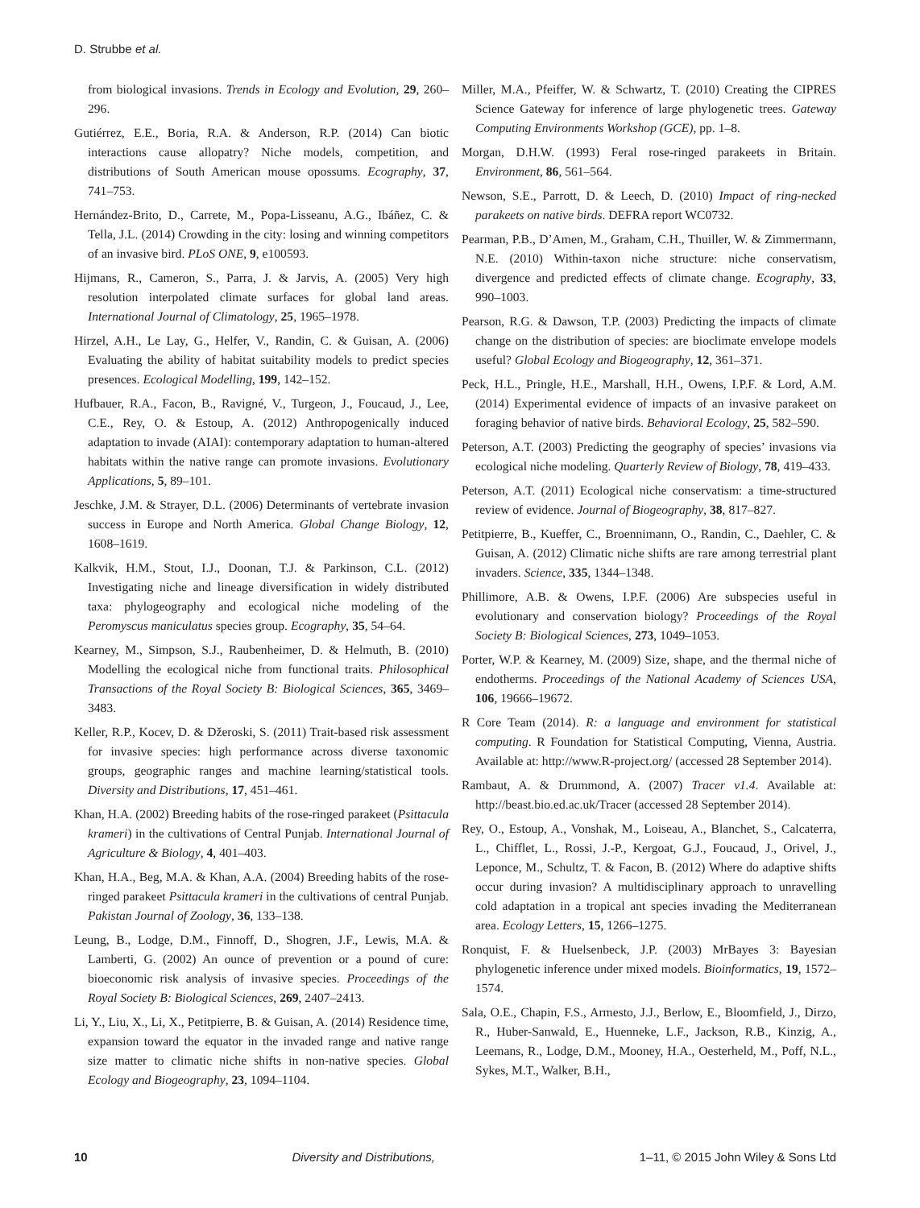D. Strubbe et al.
from biological invasions. Trends in Ecology and Evolution, 29, 260–296.
Gutiérrez, E.E., Boria, R.A. & Anderson, R.P. (2014) Can biotic interactions cause allopatry? Niche models, competition, and distributions of South American mouse opossums. Ecography, 37, 741–753.
Hernández-Brito, D., Carrete, M., Popa-Lisseanu, A.G., Ibáñez, C. & Tella, J.L. (2014) Crowding in the city: losing and winning competitors of an invasive bird. PLoS ONE, 9, e100593.
Hijmans, R., Cameron, S., Parra, J. & Jarvis, A. (2005) Very high resolution interpolated climate surfaces for global land areas. International Journal of Climatology, 25, 1965–1978.
Hirzel, A.H., Le Lay, G., Helfer, V., Randin, C. & Guisan, A. (2006) Evaluating the ability of habitat suitability models to predict species presences. Ecological Modelling, 199, 142–152.
Hufbauer, R.A., Facon, B., Ravigné, V., Turgeon, J., Foucaud, J., Lee, C.E., Rey, O. & Estoup, A. (2012) Anthropogenically induced adaptation to invade (AIAI): contemporary adaptation to human-altered habitats within the native range can promote invasions. Evolutionary Applications, 5, 89–101.
Jeschke, J.M. & Strayer, D.L. (2006) Determinants of vertebrate invasion success in Europe and North America. Global Change Biology, 12, 1608–1619.
Kalkvik, H.M., Stout, I.J., Doonan, T.J. & Parkinson, C.L. (2012) Investigating niche and lineage diversification in widely distributed taxa: phylogeography and ecological niche modeling of the Peromyscus maniculatus species group. Ecography, 35, 54–64.
Kearney, M., Simpson, S.J., Raubenheimer, D. & Helmuth, B. (2010) Modelling the ecological niche from functional traits. Philosophical Transactions of the Royal Society B: Biological Sciences, 365, 3469–3483.
Keller, R.P., Kocev, D. & Džeroski, S. (2011) Trait-based risk assessment for invasive species: high performance across diverse taxonomic groups, geographic ranges and machine learning/statistical tools. Diversity and Distributions, 17, 451–461.
Khan, H.A. (2002) Breeding habits of the rose-ringed parakeet (Psittacula krameri) in the cultivations of Central Punjab. International Journal of Agriculture & Biology, 4, 401–403.
Khan, H.A., Beg, M.A. & Khan, A.A. (2004) Breeding habits of the rose-ringed parakeet Psittacula krameri in the cultivations of central Punjab. Pakistan Journal of Zoology, 36, 133–138.
Leung, B., Lodge, D.M., Finnoff, D., Shogren, J.F., Lewis, M.A. & Lamberti, G. (2002) An ounce of prevention or a pound of cure: bioeconomic risk analysis of invasive species. Proceedings of the Royal Society B: Biological Sciences, 269, 2407–2413.
Li, Y., Liu, X., Li, X., Petitpierre, B. & Guisan, A. (2014) Residence time, expansion toward the equator in the invaded range and native range size matter to climatic niche shifts in non-native species. Global Ecology and Biogeography, 23, 1094–1104.
Miller, M.A., Pfeiffer, W. & Schwartz, T. (2010) Creating the CIPRES Science Gateway for inference of large phylogenetic trees. Gateway Computing Environments Workshop (GCE), pp. 1–8.
Morgan, D.H.W. (1993) Feral rose-ringed parakeets in Britain. Environment, 86, 561–564.
Newson, S.E., Parrott, D. & Leech, D. (2010) Impact of ring-necked parakeets on native birds. DEFRA report WC0732.
Pearman, P.B., D’Amen, M., Graham, C.H., Thuiller, W. & Zimmermann, N.E. (2010) Within-taxon niche structure: niche conservatism, divergence and predicted effects of climate change. Ecography, 33, 990–1003.
Pearson, R.G. & Dawson, T.P. (2003) Predicting the impacts of climate change on the distribution of species: are bioclimate envelope models useful? Global Ecology and Biogeography, 12, 361–371.
Peck, H.L., Pringle, H.E., Marshall, H.H., Owens, I.P.F. & Lord, A.M. (2014) Experimental evidence of impacts of an invasive parakeet on foraging behavior of native birds. Behavioral Ecology, 25, 582–590.
Peterson, A.T. (2003) Predicting the geography of species’ invasions via ecological niche modeling. Quarterly Review of Biology, 78, 419–433.
Peterson, A.T. (2011) Ecological niche conservatism: a time-structured review of evidence. Journal of Biogeography, 38, 817–827.
Petitpierre, B., Kueffer, C., Broennimann, O., Randin, C., Daehler, C. & Guisan, A. (2012) Climatic niche shifts are rare among terrestrial plant invaders. Science, 335, 1344–1348.
Phillimore, A.B. & Owens, I.P.F. (2006) Are subspecies useful in evolutionary and conservation biology? Proceedings of the Royal Society B: Biological Sciences, 273, 1049–1053.
Porter, W.P. & Kearney, M. (2009) Size, shape, and the thermal niche of endotherms. Proceedings of the National Academy of Sciences USA, 106, 19666–19672.
R Core Team (2014). R: a language and environment for statistical computing. R Foundation for Statistical Computing, Vienna, Austria. Available at: http://www.R-project.org/ (accessed 28 September 2014).
Rambaut, A. & Drummond, A. (2007) Tracer v1.4. Available at: http://beast.bio.ed.ac.uk/Tracer (accessed 28 September 2014).
Rey, O., Estoup, A., Vonshak, M., Loiseau, A., Blanchet, S., Calcaterra, L., Chifflet, L., Rossi, J.-P., Kergoat, G.J., Foucaud, J., Orivel, J., Leponce, M., Schultz, T. & Facon, B. (2012) Where do adaptive shifts occur during invasion? A multidisciplinary approach to unravelling cold adaptation in a tropical ant species invading the Mediterranean area. Ecology Letters, 15, 1266–1275.
Ronquist, F. & Huelsenbeck, J.P. (2003) MrBayes 3: Bayesian phylogenetic inference under mixed models. Bioinformatics, 19, 1572–1574.
Sala, O.E., Chapin, F.S., Armesto, J.J., Berlow, E., Bloomfield, J., Dirzo, R., Huber-Sanwald, E., Huenneke, L.F., Jackson, R.B., Kinzig, A., Leemans, R., Lodge, D.M., Mooney, H.A., Oesterheld, M., Poff, N.L., Sykes, M.T., Walker, B.H.,
10 Diversity and Distributions, 1–11, © 2015 John Wiley & Sons Ltd